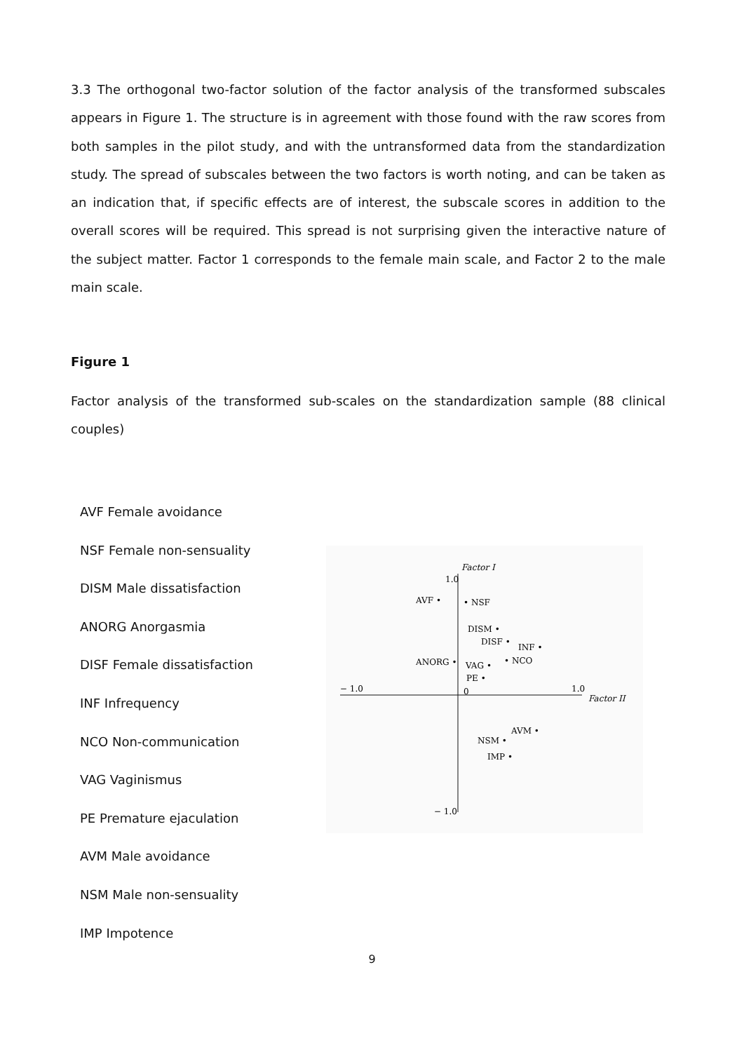3.3 The orthogonal two-factor solution of the factor analysis of the transformed subscales appears in Figure 1. The structure is in agreement with those found with the raw scores from both samples in the pilot study, and with the untransformed data from the standardization study. The spread of subscales between the two factors is worth noting, and can be taken as an indication that, if specific effects are of interest, the subscale scores in addition to the overall scores will be required. This spread is not surprising given the interactive nature of the subject matter. Factor 1 corresponds to the female main scale, and Factor 2 to the male main scale.
Figure 1
Factor analysis of the transformed sub-scales on the standardization sample (88 clinical couples)
AVF Female avoidance
NSF Female non-sensuality
DISM Male dissatisfaction
ANORG Anorgasmia
DISF Female dissatisfaction
INF Infrequency
NCO Non-communication
VAG Vaginismus
PE Premature ejaculation
AVM Male avoidance
NSM Male non-sensuality
IMP Impotence
Factor I
1.0
− 1.0
0
1.0
Factor II
− 1.0
AVF •
• NSF
DISM •
DISF •
INF •
ANORG •
VAG •
• NCO
PE •
AVM •
NSM •
IMP •
9